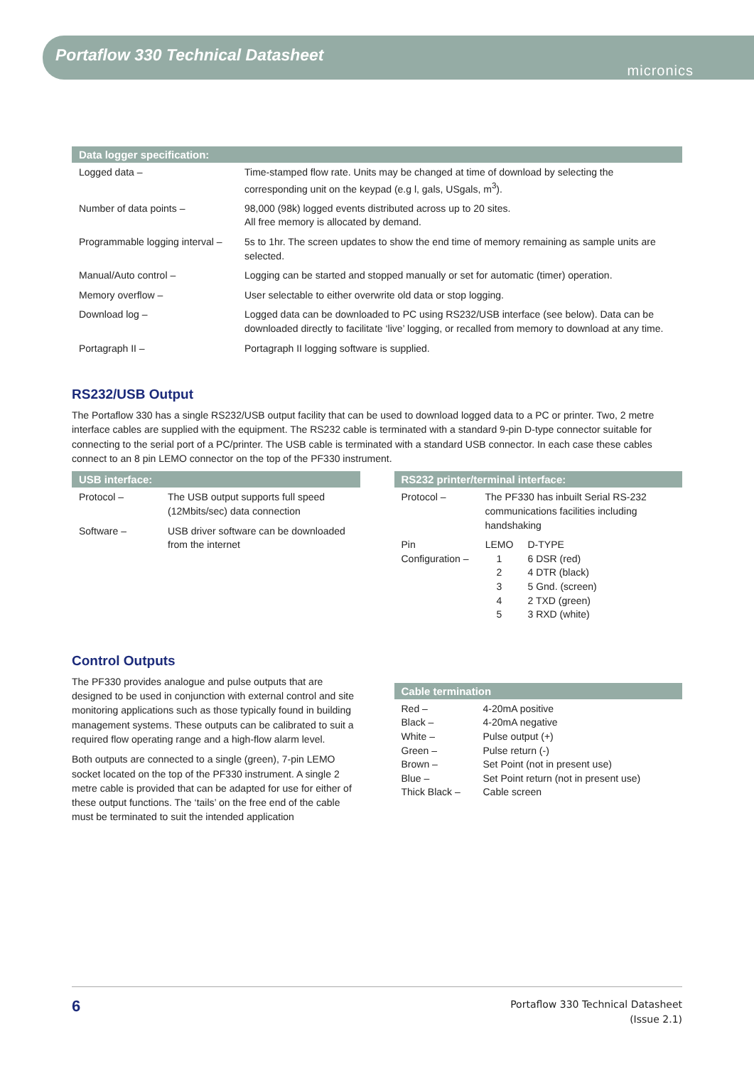Portaflow 330 Technical Datasheet
micronics
Data logger specification:
| Logged data – | Time-stamped flow rate. Units may be changed at time of download by selecting the corresponding unit on the keypad (e.g l, gals, USgals, m<sup>3</sup>). |
| Number of data points – | 98,000 (98k) logged events distributed across up to 20 sites. All free memory is allocated by demand. |
| Programmable logging interval – | 5s to 1hr. The screen updates to show the end time of memory remaining as sample units are selected. |
| Manual/Auto control – | Logging can be started and stopped manually or set for automatic (timer) operation. |
| Memory overflow – | User selectable to either overwrite old data or stop logging. |
| Download log – | Logged data can be downloaded to PC using RS232/USB interface (see below). Data can be downloaded directly to facilitate ‘live’ logging, or recalled from memory to download at any time. |
| Portagraph II – | Portagraph II logging software is supplied. |
RS232/USB Output
The Portaflow 330 has a single RS232/USB output facility that can be used to download logged data to a PC or printer. Two, 2 metre interface cables are supplied with the equipment. The RS232 cable is terminated with a standard 9-pin D-type connector suitable for connecting to the serial port of a PC/printer. The USB cable is terminated with a standard USB connector. In each case these cables connect to an 8 pin LEMO connector on the top of the PF330 instrument.
USB interface:
| Protocol – | The USB output supports full speed (12Mbits/sec) data connection |
| Software – | USB driver software can be downloaded from the internet |
RS232 printer/terminal interface:
| Protocol – | The PF330 has inbuilt Serial RS-232 communications facilities including handshaking | |
| Pin Configuration – | LEMO 1 2 3 4 5 | D-TYPE 6 DSR (red) 4 DTR (black) 5 Gnd. (screen) 2 TXD (green) 3 RXD (white) |
Control Outputs
The PF330 provides analogue and pulse outputs that are designed to be used in conjunction with external control and site monitoring applications such as those typically found in building management systems. These outputs can be calibrated to suit a required flow operating range and a high-flow alarm level.
Both outputs are connected to a single (green), 7-pin LEMO socket located on the top of the PF330 instrument. A single 2 metre cable is provided that can be adapted for use for either of these output functions. The ‘tails’ on the free end of the cable must be terminated to suit the intended application
Cable termination
| Red – Black – White – Green – Brown – Blue – Thick Black – | 4-20mA positive 4-20mA negative Pulse output (+) Pulse return (-) Set Point (not in present use) Set Point return (not in present use) Cable screen |
6
Portaflow 330 Technical Datasheet
(Issue 2.1)